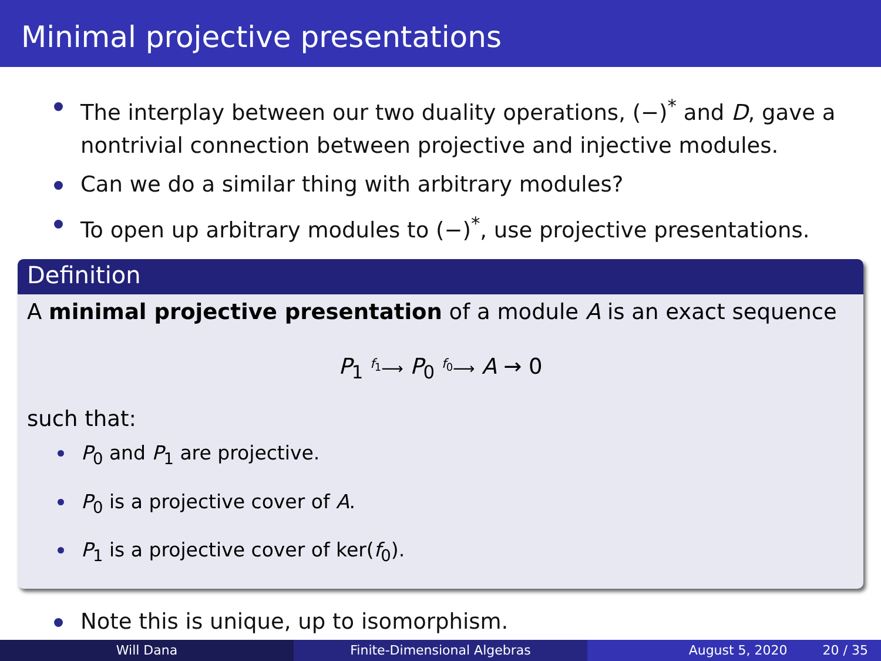Minimal projective presentations
The interplay between our two duality operations, (−)<sup>*</sup> and D, gave a nontrivial connection between projective and injective modules.
Can we do a similar thing with arbitrary modules?
To open up arbitrary modules to (−)<sup>*</sup>, use projective presentations.
Definition
A minimal projective presentation of a module A is an exact sequence
P<sub>1</sub> <sup>f<sub>1</sub></sup>⟶ P<sub>0</sub> <sup>f<sub>0</sub></sup>⟶ A → 0
such that:
P<sub>0</sub> and P<sub>1</sub> are projective.
P<sub>0</sub> is a projective cover of A.
P<sub>1</sub> is a projective cover of ker(f<sub>0</sub>).
Note this is unique, up to isomorphism.
Will Dana Finite-Dimensional Algebras August 5, 2020 20 / 35